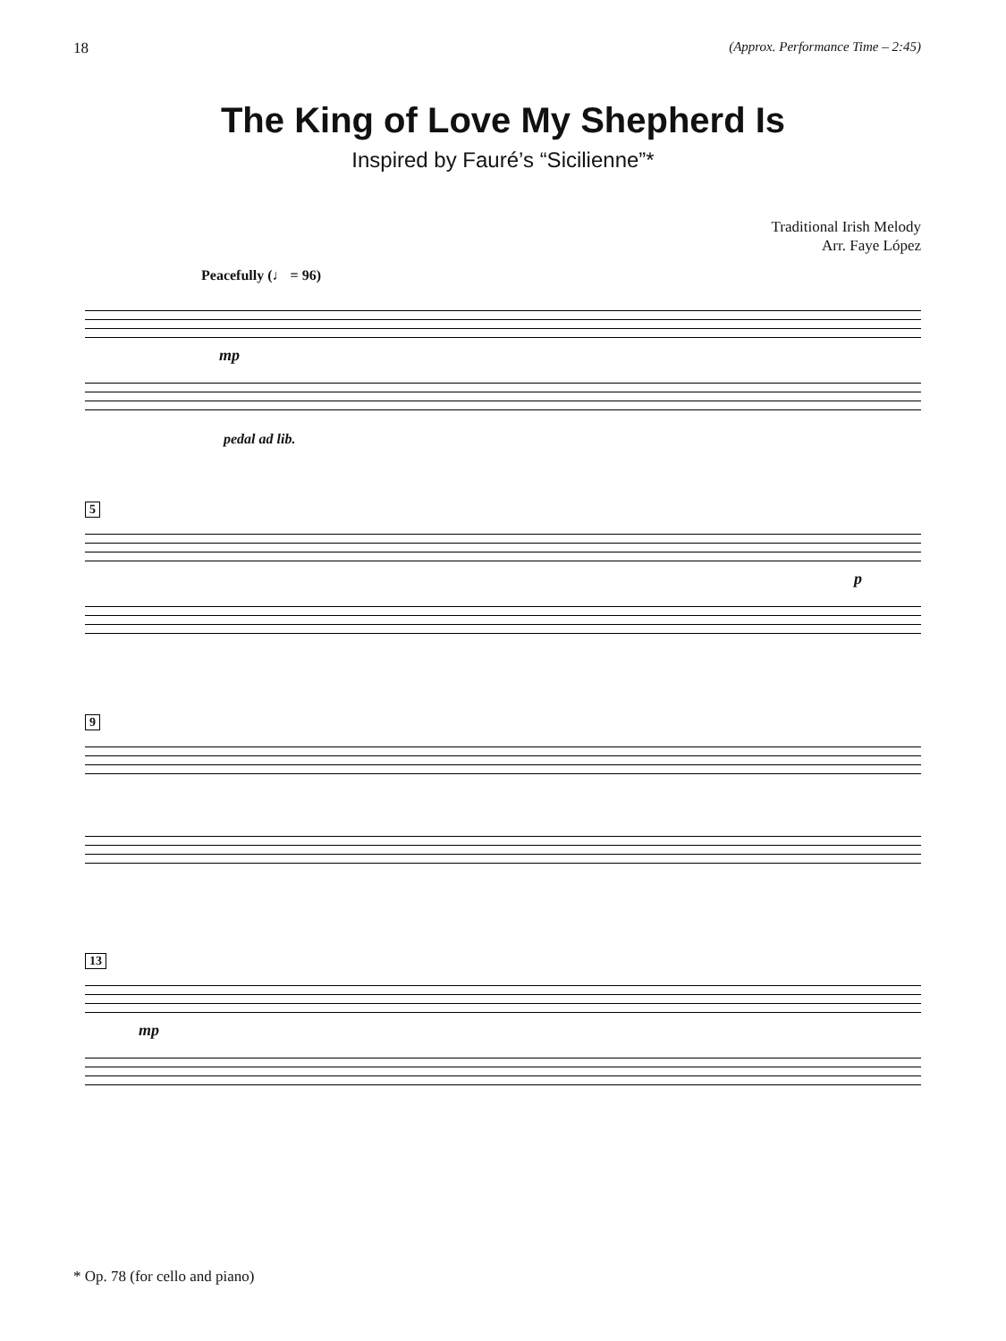18 (Approx. Performance Time – 2:45)
The King of Love My Shepherd Is
Inspired by Fauré’s “Sicilienne”*
Traditional Irish Melody
Arr. Faye López
Peacefully (♩ = 96)
mp
pedal ad lib.
5
p
9
13
mp
* Op. 78 (for cello and piano)